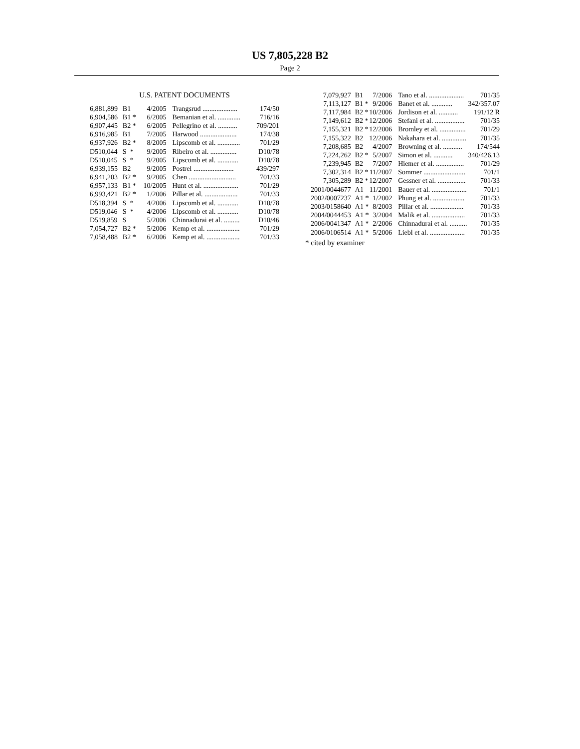US 7,805,228 B2
Page 2
U.S. PATENT DOCUMENTS
| 6,881,899 | B1 | 4/2005 | Trangsrud .................... | 174/50 |
| 6,904,586 | B1 * | 6/2005 | Bemanian et al. ............. | 716/16 |
| 6,907,445 | B2 * | 6/2005 | Pellegrino et al. ........... | 709/201 |
| 6,916,985 | B1 | 7/2005 | Harwood ..................... | 174/38 |
| 6,937,926 | B2 * | 8/2005 | Lipscomb et al. ............. | 701/29 |
| D510,044 | S * | 9/2005 | Ribeiro et al. ............... | D10/78 |
| D510,045 | S * | 9/2005 | Lipscomb et al. ............ | D10/78 |
| 6,939,155 | B2 | 9/2005 | Postrel ....................... | 439/297 |
| 6,941,203 | B2 * | 9/2005 | Chen ........................... | 701/33 |
| 6,957,133 | B1 * | 10/2005 | Hunt et al. .................... | 701/29 |
| 6,993,421 | B2 * | 1/2006 | Pillar et al. ................... | 701/33 |
| D518,394 | S * | 4/2006 | Lipscomb et al. ............ | D10/78 |
| D519,046 | S * | 4/2006 | Lipscomb et al. ............ | D10/78 |
| D519,859 | S | 5/2006 | Chinnadurai et al. ......... | D10/46 |
| 7,054,727 | B2 * | 5/2006 | Kemp et al. ................... | 701/29 |
| 7,058,488 | B2 * | 6/2006 | Kemp et al. ................... | 701/33 |
| 7,079,927 | B1 | 7/2006 | Tano et al. .................... | 701/35 |
| 7,113,127 | B1 * | 9/2006 | Banet et al. ............ | 342/357.07 |
| 7,117,984 | B2 * | 10/2006 | Jordison et al. ........... | 191/12 R |
| 7,149,612 | B2 * | 12/2006 | Stefani et al. ................. | 701/35 |
| 7,155,321 | B2 * | 12/2006 | Bromley et al. ............... | 701/29 |
| 7,155,322 | B2 | 12/2006 | Nakahara et al. .............. | 701/35 |
| 7,208,685 | B2 | 4/2007 | Browning et al. ........... | 174/544 |
| 7,224,262 | B2 * | 5/2007 | Simon et al. ........... | 340/426.13 |
| 7,239,945 | B2 | 7/2007 | Hiemer et al. ................ | 701/29 |
| 7,302,314 | B2 * | 11/2007 | Sommer ........................ | 701/1 |
| 7,305,289 | B2 * | 12/2007 | Gessner et al. ................ | 701/33 |
| 2001/0044677 | A1 | 11/2001 | Bauer et al. .................... | 701/1 |
| 2002/0007237 | A1 * | 1/2002 | Phung et al. .................. | 701/33 |
| 2003/0158640 | A1 * | 8/2003 | Pillar et al. ................... | 701/33 |
| 2004/0044453 | A1 * | 3/2004 | Malik et al. ................... | 701/33 |
| 2006/0041347 | A1 * | 2/2006 | Chinnadurai et al. .......... | 701/35 |
| 2006/0106514 | A1 * | 5/2006 | Liebl et al. .................... | 701/35 |
* cited by examiner